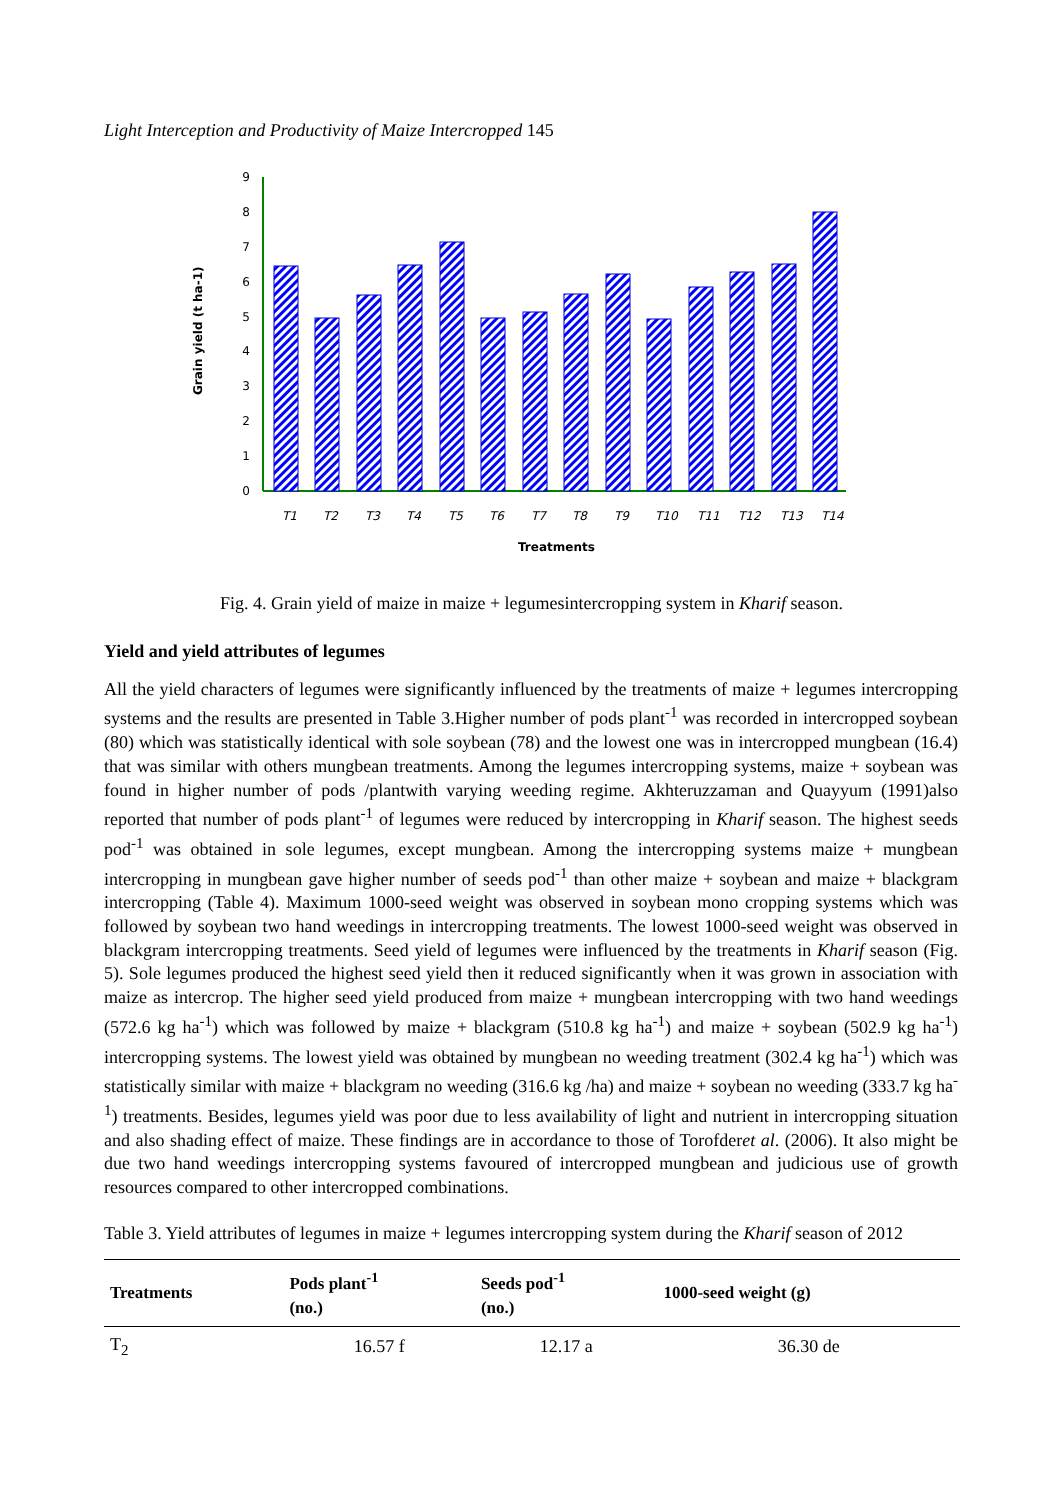Light Interception and Productivity of Maize Intercropped 145
Grain yield (t ha-1)
0
1
2
3
4
5
6
7
8
9
T1
T2
T3
T4
T5
T6
T7
T8
T9
T10
T11
T12
T13
T14
Treatments
Fig. 4. Grain yield of maize in maize + legumesintercropping system in Kharif season.
Yield and yield attributes of legumes
All the yield characters of legumes were significantly influenced by the treatments of maize + legumes intercropping systems and the results are presented in Table 3.Higher number of pods plant<sup>-1</sup> was recorded in intercropped soybean (80) which was statistically identical with sole soybean (78) and the lowest one was in intercropped mungbean (16.4) that was similar with others mungbean treatments. Among the legumes intercropping systems, maize + soybean was found in higher number of pods /plantwith varying weeding regime. Akhteruzzaman and Quayyum (1991)also reported that number of pods plant<sup>-1</sup> of legumes were reduced by intercropping in Kharif season. The highest seeds pod<sup>-1</sup> was obtained in sole legumes, except mungbean. Among the intercropping systems maize + mungbean intercropping in mungbean gave higher number of seeds pod<sup>-1</sup> than other maize + soybean and maize + blackgram intercropping (Table 4). Maximum 1000-seed weight was observed in soybean mono cropping systems which was followed by soybean two hand weedings in intercropping treatments. The lowest 1000-seed weight was observed in blackgram intercropping treatments. Seed yield of legumes were influenced by the treatments in Kharif season (Fig. 5). Sole legumes produced the highest seed yield then it reduced significantly when it was grown in association with maize as intercrop. The higher seed yield produced from maize + mungbean intercropping with two hand weedings (572.6 kg ha<sup>-1</sup>) which was followed by maize + blackgram (510.8 kg ha<sup>-1</sup>) and maize + soybean (502.9 kg ha<sup>-1</sup>) intercropping systems. The lowest yield was obtained by mungbean no weeding treatment (302.4 kg ha<sup>-1</sup>) which was statistically similar with maize + blackgram no weeding (316.6 kg /ha) and maize + soybean no weeding (333.7 kg ha<sup>-1</sup>) treatments. Besides, legumes yield was poor due to less availability of light and nutrient in intercropping situation and also shading effect of maize. These findings are in accordance to those of Torofderet al. (2006). It also might be due two hand weedings intercropping systems favoured of intercropped mungbean and judicious use of growth resources compared to other intercropped combinations.
Table 3. Yield attributes of legumes in maize + legumes intercropping system during the Kharif season of 2012
| Treatments | Pods plant<sup>-1</sup> (no.) | Seeds pod<sup>-1</sup> (no.) | 1000-seed weight (g) |
| --- | --- | --- | --- |
| T<sub>2</sub> | 16.57 f | 12.17 a | 36.30 de |